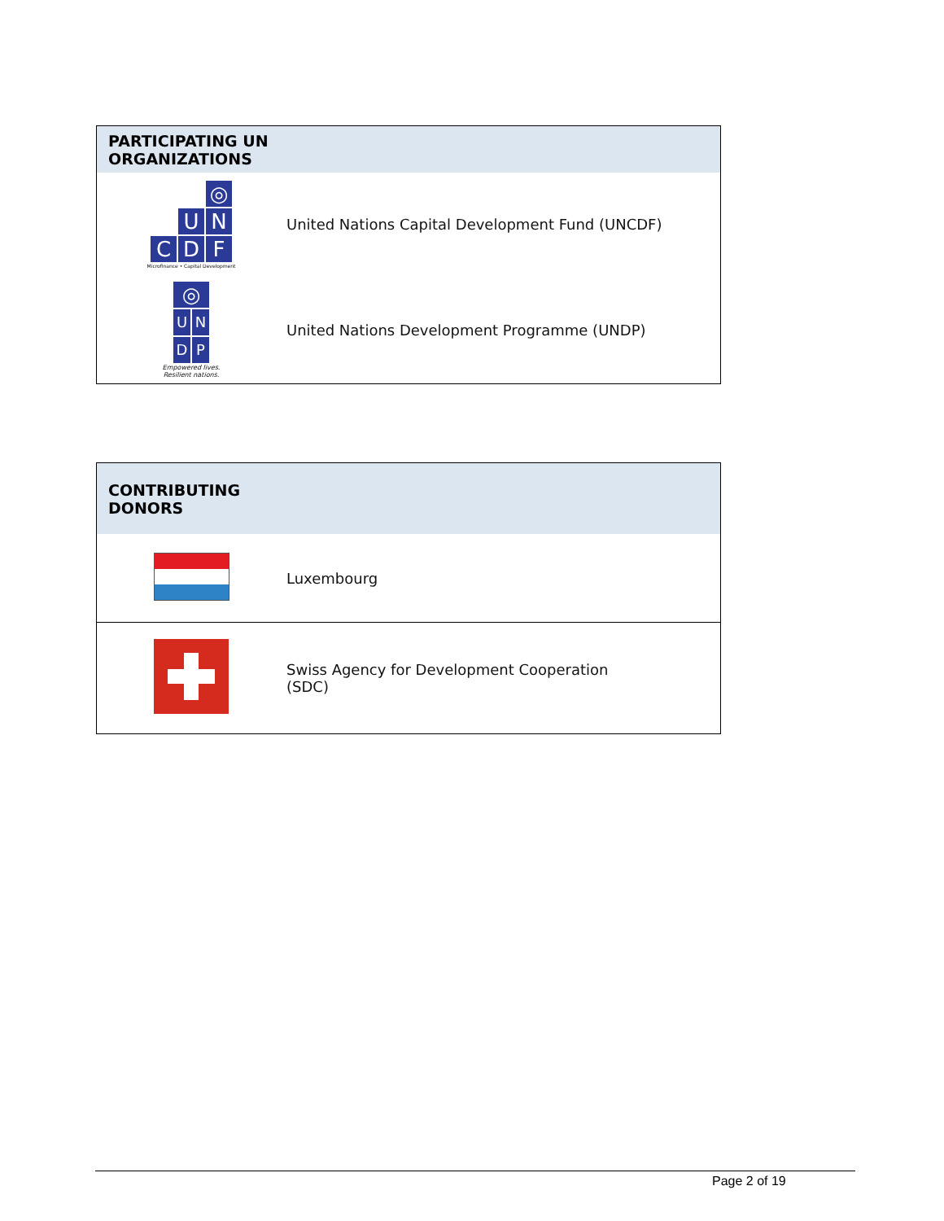| PARTICIPATING UN ORGANIZATIONS | |
| --- | --- |
| x x ◎ x U N C D F Microfinance • Capital Development | United Nations Capital Development Fund (UNCDF) |
| ◎ U N D P Empowered lives. Resilient nations. | United Nations Development Programme (UNDP) |
| CONTRIBUTING DONORS | |
| --- | --- |
| | Luxembourg |
| | Swiss Agency for Development Cooperation (SDC) |
Page 2 of 19